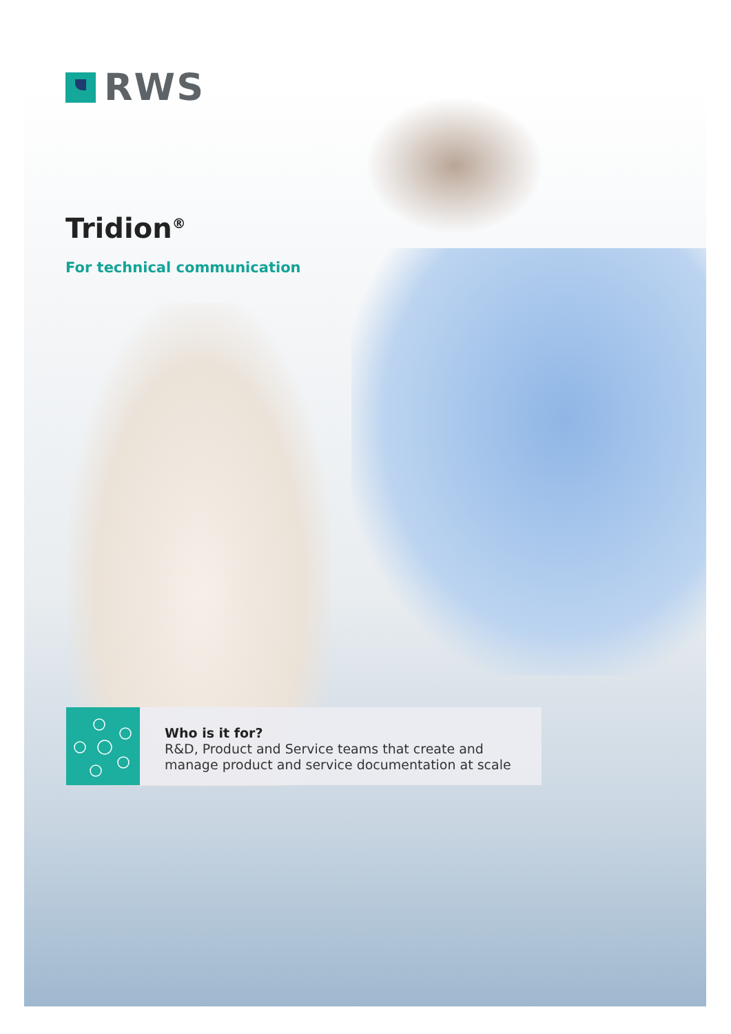RWS
Tridion<sup>®</sup>
For technical communication
Who is it for?
R&D, Product and Service teams that create and
manage product and service documentation at scale